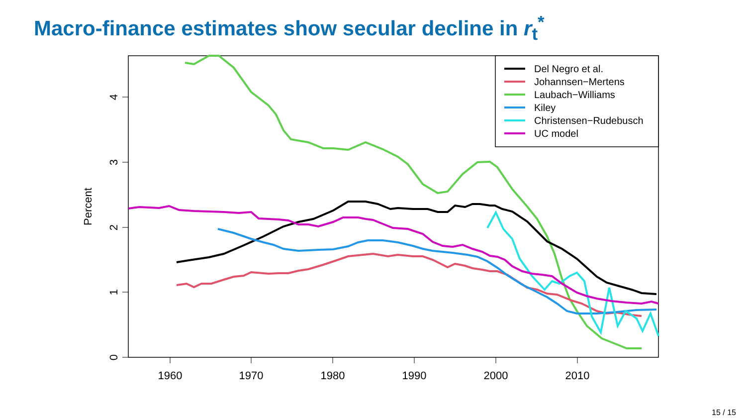Macro-finance estimates show secular decline in r<sub>t</sub><sup>*</sup>
1960
1970
1980
1990
2000
2010
0
1
2
3
4
Percent
Del Negro et al.
Johannsen−Mertens
Laubach−Williams
Kiley
Christensen−Rudebusch
UC model
15 / 15